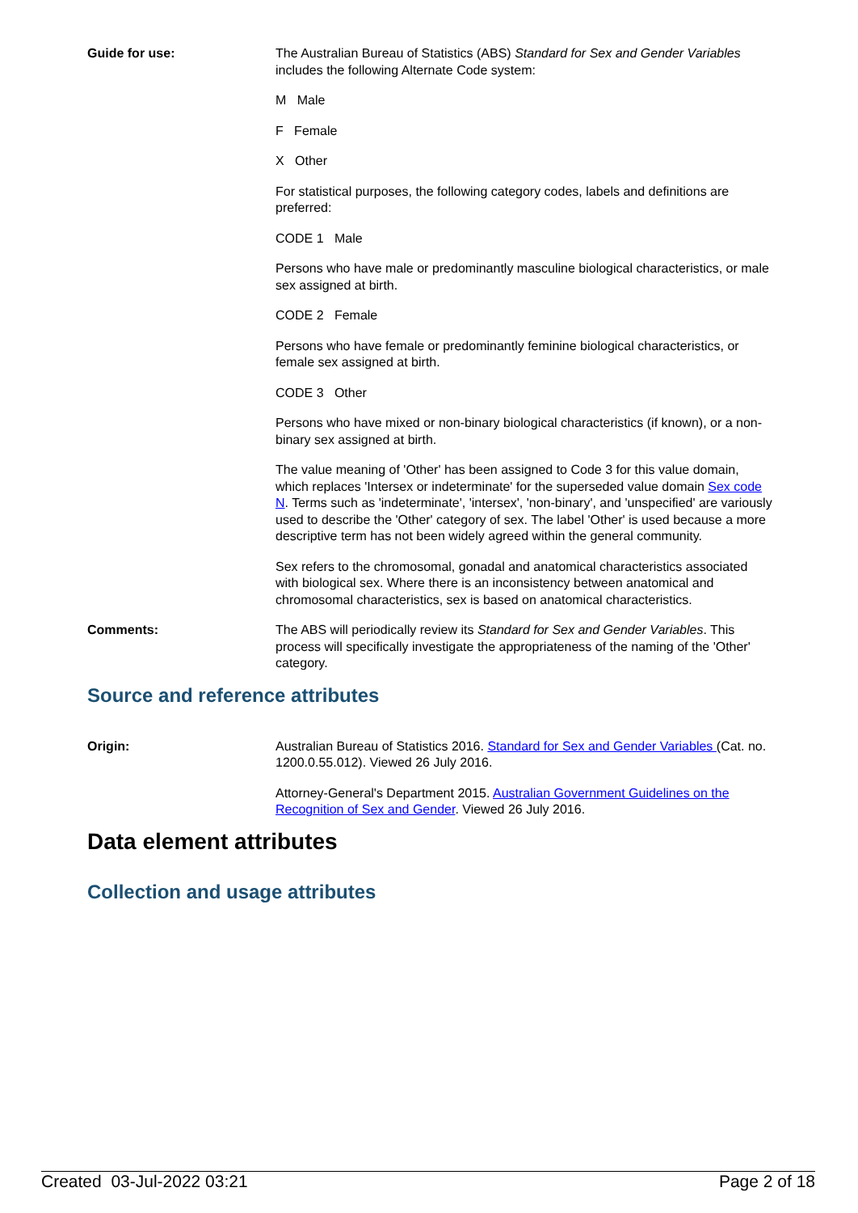Guide for use: The Australian Bureau of Statistics (ABS) Standard for Sex and Gender Variables includes the following Alternate Code system:
M Male
F Female
X Other
For statistical purposes, the following category codes, labels and definitions are preferred:
CODE 1 Male
Persons who have male or predominantly masculine biological characteristics, or male sex assigned at birth.
CODE 2 Female
Persons who have female or predominantly feminine biological characteristics, or female sex assigned at birth.
CODE 3 Other
Persons who have mixed or non-binary biological characteristics (if known), or a non-binary sex assigned at birth.
The value meaning of 'Other' has been assigned to Code 3 for this value domain, which replaces 'Intersex or indeterminate' for the superseded value domain Sex code N. Terms such as 'indeterminate', 'intersex', 'non-binary', and 'unspecified' are variously used to describe the 'Other' category of sex. The label 'Other' is used because a more descriptive term has not been widely agreed within the general community.
Sex refers to the chromosomal, gonadal and anatomical characteristics associated with biological sex. Where there is an inconsistency between anatomical and chromosomal characteristics, sex is based on anatomical characteristics.
Comments: The ABS will periodically review its Standard for Sex and Gender Variables. This process will specifically investigate the appropriateness of the naming of the 'Other' category.
Source and reference attributes
Origin: Australian Bureau of Statistics 2016. Standard for Sex and Gender Variables (Cat. no. 1200.0.55.012). Viewed 26 July 2016.
Attorney-General's Department 2015. Australian Government Guidelines on the Recognition of Sex and Gender. Viewed 26 July 2016.
Data element attributes
Collection and usage attributes
Created 03-Jul-2022 03:21 Page 2 of 18